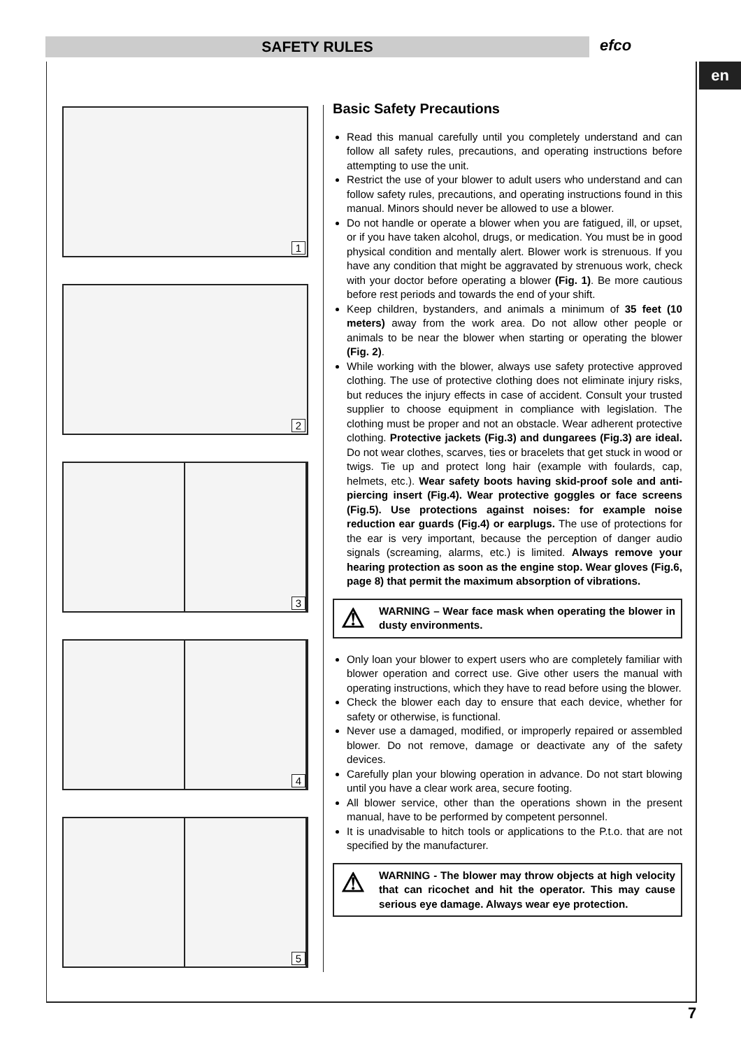SAFETY RULES efco
en
1
2
3
4
5
Basic Safety Precautions
Read this manual carefully until you completely understand and can follow all safety rules, precautions, and operating instructions before attempting to use the unit.
Restrict the use of your blower to adult users who understand and can follow safety rules, precautions, and operating instructions found in this manual. Minors should never be allowed to use a blower.
Do not handle or operate a blower when you are fatigued, ill, or upset, or if you have taken alcohol, drugs, or medication. You must be in good physical condition and mentally alert. Blower work is strenuous. If you have any condition that might be aggravated by strenuous work, check with your doctor before operating a blower (Fig. 1). Be more cautious before rest periods and towards the end of your shift.
Keep children, bystanders, and animals a minimum of 35 feet (10 meters) away from the work area. Do not allow other people or animals to be near the blower when starting or operating the blower (Fig. 2).
While working with the blower, always use safety protective approved clothing. The use of protective clothing does not eliminate injury risks, but reduces the injury effects in case of accident. Consult your trusted supplier to choose equipment in compliance with legislation. The clothing must be proper and not an obstacle. Wear adherent protective clothing. Protective jackets (Fig.3) and dungarees (Fig.3) are ideal. Do not wear clothes, scarves, ties or bracelets that get stuck in wood or twigs. Tie up and protect long hair (example with foulards, cap, helmets, etc.). Wear safety boots having skid-proof sole and anti-piercing insert (Fig.4). Wear protective goggles or face screens (Fig.5). Use protections against noises: for example noise reduction ear guards (Fig.4) or earplugs. The use of protections for the ear is very important, because the perception of danger audio signals (screaming, alarms, etc.) is limited. Always remove your hearing protection as soon as the engine stop. Wear gloves (Fig.6, page 8) that permit the maximum absorption of vibrations.
⚠ WARNING – Wear face mask when operating the blower in dusty environments.
Only loan your blower to expert users who are completely familiar with blower operation and correct use. Give other users the manual with operating instructions, which they have to read before using the blower.
Check the blower each day to ensure that each device, whether for safety or otherwise, is functional.
Never use a damaged, modified, or improperly repaired or assembled blower. Do not remove, damage or deactivate any of the safety devices.
Carefully plan your blowing operation in advance. Do not start blowing until you have a clear work area, secure footing.
All blower service, other than the operations shown in the present manual, have to be performed by competent personnel.
It is unadvisable to hitch tools or applications to the P.t.o. that are not specified by the manufacturer.
⚠ WARNING - The blower may throw objects at high velocity that can ricochet and hit the operator. This may cause serious eye damage. Always wear eye protection.
7